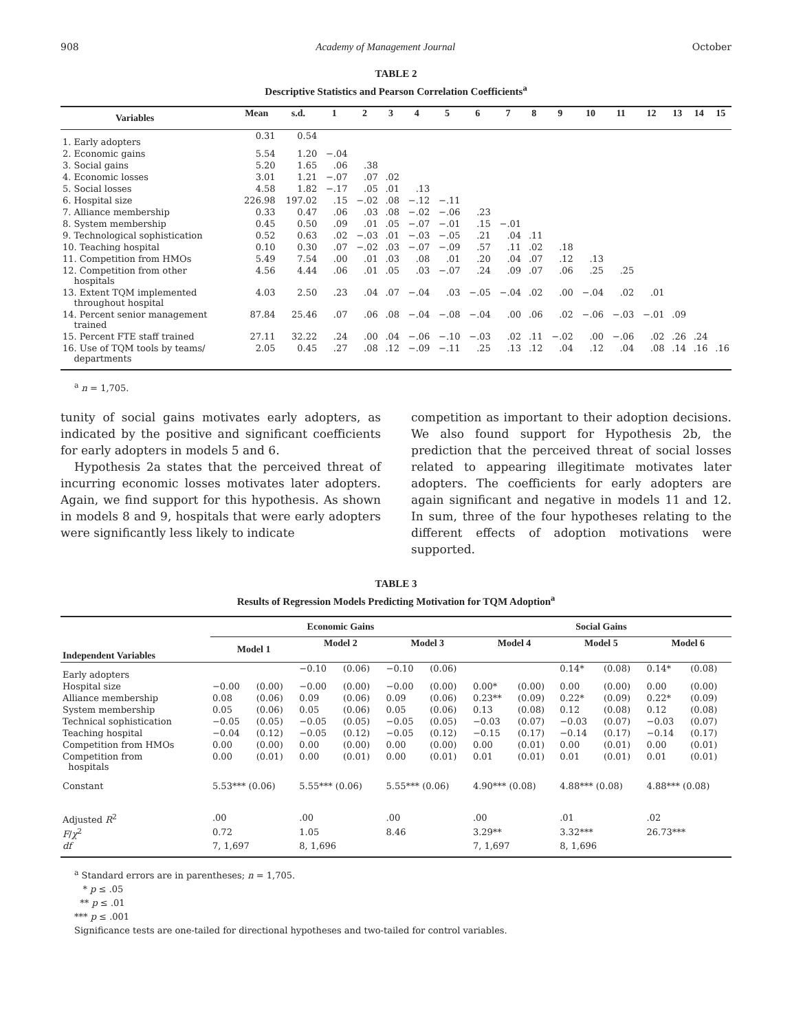908 Academy of Management Journal October
TABLE 2
Descriptive Statistics and Pearson Correlation Coefficients<sup>a</sup>
| Variables | Mean | s.d. | 1 | 2 | 3 | 4 | 5 | 6 | 7 | 8 | 9 | 10 | 11 | 12 | 13 | 14 | 15 |
| --- | --- | --- | --- | --- | --- | --- | --- | --- | --- | --- | --- | --- | --- | --- | --- | --- | --- |
| 1. Early adopters | 0.31 | 0.54 | | | | | | | | | | | | | | | |
| 2. Economic gains | 5.54 | 1.20 | −.04 | | | | | | | | | | | | | | |
| 3. Social gains | 5.20 | 1.65 | .06 | .38 | | | | | | | | | | | | | |
| 4. Economic losses | 3.01 | 1.21 | −.07 | .07 | .02 | | | | | | | | | | | | |
| 5. Social losses | 4.58 | 1.82 | −.17 | .05 | .01 | .13 | | | | | | | | | | | |
| 6. Hospital size | 226.98 | 197.02 | .15 | −.02 | .08 | −.12 | −.11 | | | | | | | | | | |
| 7. Alliance membership | 0.33 | 0.47 | .06 | .03 | .08 | −.02 | −.06 | .23 | | | | | | | | | |
| 8. System membership | 0.45 | 0.50 | .09 | .01 | .05 | −.07 | −.01 | .15 | −.01 | | | | | | | | |
| 9. Technological sophistication | 0.52 | 0.63 | .02 | −.03 | .01 | −.03 | −.05 | .21 | .04 | .11 | | | | | | | |
| 10. Teaching hospital | 0.10 | 0.30 | .07 | −.02 | .03 | −.07 | −.09 | .57 | .11 | .02 | .18 | | | | | | |
| 11. Competition from HMOs | 5.49 | 7.54 | .00 | .01 | .03 | .08 | .01 | .20 | .04 | .07 | .12 | .13 | | | | | |
| 12. Competition from other hospitals | 4.56 | 4.44 | .06 | .01 | .05 | .03 | −.07 | .24 | .09 | .07 | .06 | .25 | .25 | | | | |
| 13. Extent TQM implemented throughout hospital | 4.03 | 2.50 | .23 | .04 | .07 | −.04 | .03 | −.05 | −.04 | .02 | .00 | −.04 | .02 | .01 | | | |
| 14. Percent senior management trained | 87.84 | 25.46 | .07 | .06 | .08 | −.04 | −.08 | −.04 | .00 | .06 | .02 | −.06 | −.03 | −.01 | .09 | | |
| 15. Percent FTE staff trained | 27.11 | 32.22 | .24 | .00 | .04 | −.06 | −.10 | −.03 | .02 | .11 | −.02 | .00 | −.06 | .02 | .26 | .24 | |
| 16. Use of TQM tools by teams/ departments | 2.05 | 0.45 | .27 | .08 | .12 | −.09 | −.11 | .25 | .13 | .12 | .04 | .12 | .04 | .08 | .14 | .16 | .16 |
<sup>a</sup> n = 1,705.
tunity of social gains motivates early adopters, as indicated by the positive and significant coefficients for early adopters in models 5 and 6.
Hypothesis 2a states that the perceived threat of incurring economic losses motivates later adopters. Again, we find support for this hypothesis. As shown in models 8 and 9, hospitals that were early adopters were significantly less likely to indicate
competition as important to their adoption decisions. We also found support for Hypothesis 2b, the prediction that the perceived threat of social losses related to appearing illegitimate motivates later adopters. The coefficients for early adopters are again significant and negative in models 11 and 12. In sum, three of the four hypotheses relating to the different effects of adoption motivations were supported.
TABLE 3
Results of Regression Models Predicting Motivation for TQM Adoption<sup>a</sup>
| Independent Variables | Economic Gains | | | | | | Social Gains | | | | | |
| --- | --- | --- | --- | --- | --- | --- | --- | --- | --- | --- | --- | --- |
| | Model 1 | | Model 2 | | Model 3 | | Model 4 | | Model 5 | | Model 6 | |
| Early adopters | | | −0.10 | (0.06) | −0.10 | (0.06) | | | 0.14* | (0.08) | 0.14* | (0.08) |
| Hospital size | −0.00 | (0.00) | −0.00 | (0.00) | −0.00 | (0.00) | 0.00* | (0.00) | 0.00 | (0.00) | 0.00 | (0.00) |
| Alliance membership | 0.08 | (0.06) | 0.09 | (0.06) | 0.09 | (0.06) | 0.23** | (0.09) | 0.22* | (0.09) | 0.22* | (0.09) |
| System membership | 0.05 | (0.06) | 0.05 | (0.06) | 0.05 | (0.06) | 0.13 | (0.08) | 0.12 | (0.08) | 0.12 | (0.08) |
| Technical sophistication | −0.05 | (0.05) | −0.05 | (0.05) | −0.05 | (0.05) | −0.03 | (0.07) | −0.03 | (0.07) | −0.03 | (0.07) |
| Teaching hospital | −0.04 | (0.12) | −0.05 | (0.12) | −0.05 | (0.12) | −0.15 | (0.17) | −0.14 | (0.17) | −0.14 | (0.17) |
| Competition from HMOs | 0.00 | (0.00) | 0.00 | (0.00) | 0.00 | (0.00) | 0.00 | (0.01) | 0.00 | (0.01) | 0.00 | (0.01) |
| Competition from hospitals | 0.00 | (0.01) | 0.00 | (0.01) | 0.00 | (0.01) | 0.01 | (0.01) | 0.01 | (0.01) | 0.01 | (0.01) |
| Constant | 5.53*** (0.06) | | 5.55*** (0.06) | | 5.55*** (0.06) | | 4.90*** (0.08) | | 4.88*** (0.08) | | 4.88*** (0.08) | |
| Adjusted R<sup>2</sup> | .00 | | .00 | | .00 | | .00 | | .01 | | .02 | |
| F / χ<sup>2</sup> | 0.72 | | 1.05 | | 8.46 | | 3.29** | | 3.32*** | | 26.73*** | |
| df | 7, 1,697 | | 8, 1,696 | | | | 7, 1,697 | | 8, 1,696 | | | |
<sup>a</sup> Standard errors are in parentheses; n = 1,705.
* p ≤ .05
** p ≤ .01
*** p ≤ .001
Significance tests are one-tailed for directional hypotheses and two-tailed for control variables.